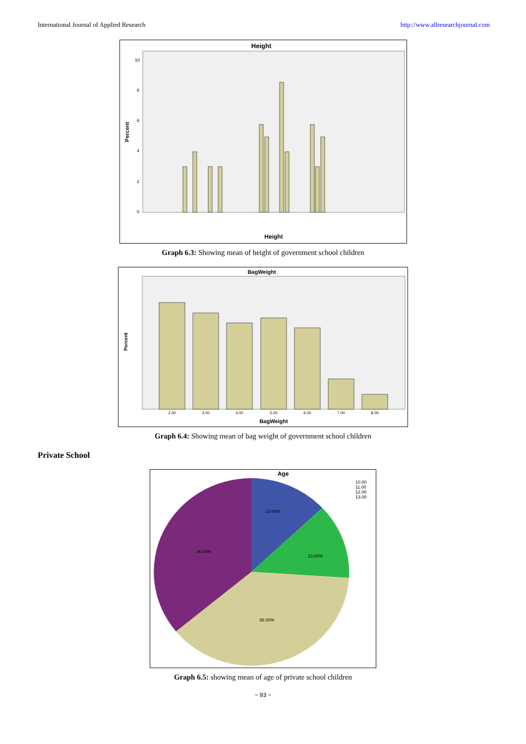International Journal of Applied Research http://www.allresearchjournal.com
Height
Percent
10
8
6
4
2
0
Height
Graph 6.3: Showing mean of height of government school children
BagWeight
Percent
2.00
3.00
4.00
5.00
6.00
7.00
8.00
BagWeight
Graph 6.4: Showing mean of bag weight of government school children
Private School
Age
13.00%
13.00%
38.00%
36.00%
10.00
11.00
12.00
13.00
Graph 6.5: showing mean of age of private school children
~ 93 ~